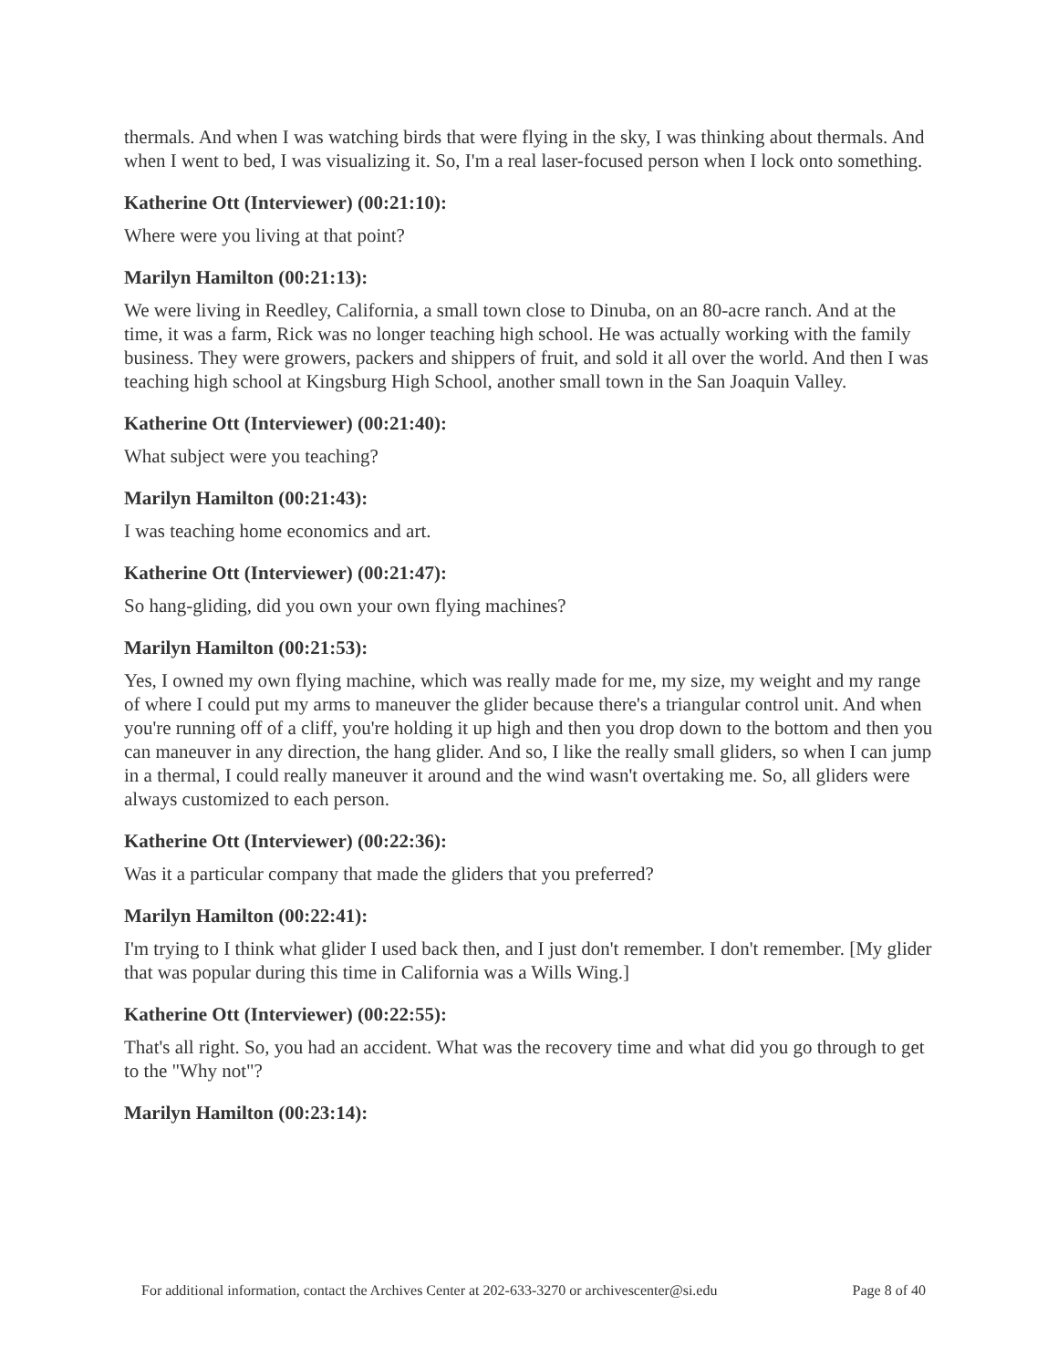thermals. And when I was watching birds that were flying in the sky, I was thinking about thermals. And when I went to bed, I was visualizing it. So, I'm a real laser-focused person when I lock onto something.
Katherine Ott (Interviewer) (00:21:10):
Where were you living at that point?
Marilyn Hamilton (00:21:13):
We were living in Reedley, California, a small town close to Dinuba, on an 80-acre ranch. And at the time, it was a farm, Rick was no longer teaching high school. He was actually working with the family business. They were growers, packers and shippers of fruit, and sold it all over the world. And then I was teaching high school at Kingsburg High School, another small town in the San Joaquin Valley.
Katherine Ott (Interviewer) (00:21:40):
What subject were you teaching?
Marilyn Hamilton (00:21:43):
I was teaching home economics and art.
Katherine Ott (Interviewer) (00:21:47):
So hang-gliding, did you own your own flying machines?
Marilyn Hamilton (00:21:53):
Yes, I owned my own flying machine, which was really made for me, my size, my weight and my range of where I could put my arms to maneuver the glider because there's a triangular control unit. And when you're running off of a cliff, you're holding it up high and then you drop down to the bottom and then you can maneuver in any direction, the hang glider. And so, I like the really small gliders, so when I can jump in a thermal, I could really maneuver it around and the wind wasn't overtaking me. So, all gliders were always customized to each person.
Katherine Ott (Interviewer) (00:22:36):
Was it a particular company that made the gliders that you preferred?
Marilyn Hamilton (00:22:41):
I'm trying to I think what glider I used back then, and I just don't remember. I don't remember. [My glider that was popular during this time in California was a Wills Wing.]
Katherine Ott (Interviewer) (00:22:55):
That's all right. So, you had an accident. What was the recovery time and what did you go through to get to the "Why not"?
Marilyn Hamilton (00:23:14):
For additional information, contact the Archives Center at 202-633-3270 or archivescenter@si.edu Page 8 of 40